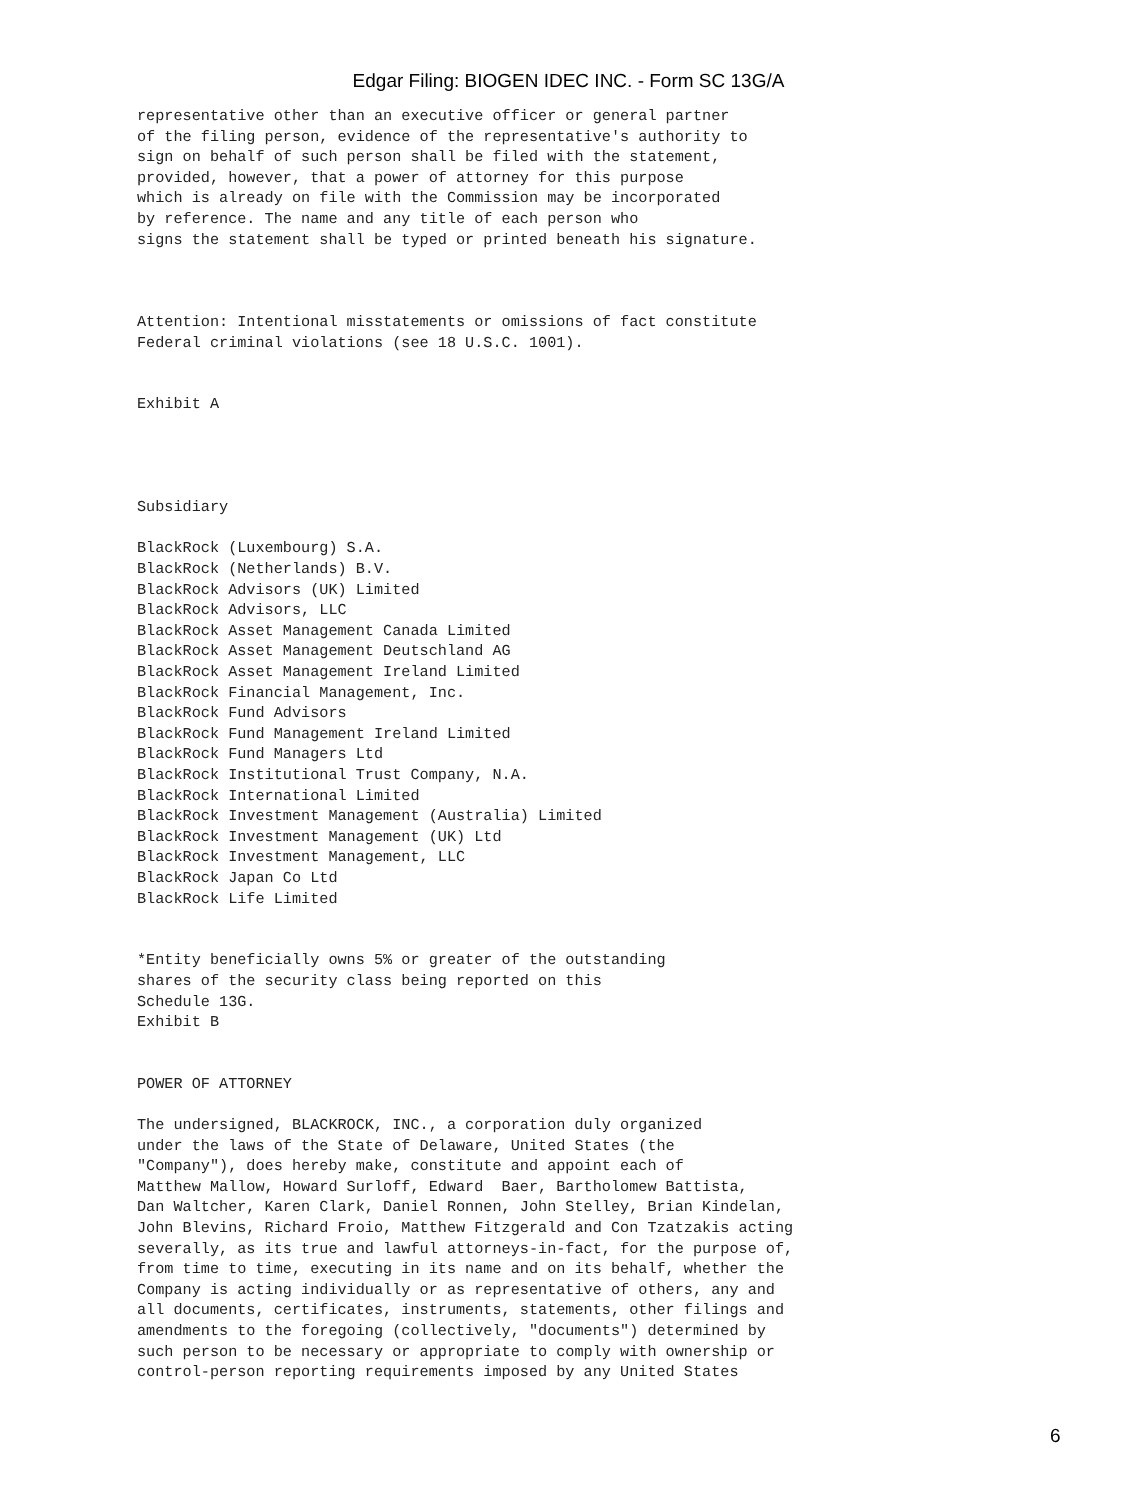Edgar Filing: BIOGEN IDEC INC. - Form SC 13G/A
representative other than an executive officer or general partner
of the filing person, evidence of the representative's authority to
sign on behalf of such person shall be filed with the statement,
provided, however, that a power of attorney for this purpose
which is already on file with the Commission may be incorporated
by reference. The name and any title of each person who
signs the statement shall be typed or printed beneath his signature.



Attention: Intentional misstatements or omissions of fact constitute
Federal criminal violations (see 18 U.S.C. 1001).


Exhibit A




Subsidiary

BlackRock (Luxembourg) S.A.
BlackRock (Netherlands) B.V.
BlackRock Advisors (UK) Limited
BlackRock Advisors, LLC
BlackRock Asset Management Canada Limited
BlackRock Asset Management Deutschland AG
BlackRock Asset Management Ireland Limited
BlackRock Financial Management, Inc.
BlackRock Fund Advisors
BlackRock Fund Management Ireland Limited
BlackRock Fund Managers Ltd
BlackRock Institutional Trust Company, N.A.
BlackRock International Limited
BlackRock Investment Management (Australia) Limited
BlackRock Investment Management (UK) Ltd
BlackRock Investment Management, LLC
BlackRock Japan Co Ltd
BlackRock Life Limited


*Entity beneficially owns 5% or greater of the outstanding
shares of the security class being reported on this
Schedule 13G.
Exhibit B


POWER OF ATTORNEY

The undersigned, BLACKROCK, INC., a corporation duly organized
under the laws of the State of Delaware, United States (the
"Company"), does hereby make, constitute and appoint each of
Matthew Mallow, Howard Surloff, Edward  Baer, Bartholomew Battista,
Dan Waltcher, Karen Clark, Daniel Ronnen, John Stelley, Brian Kindelan,
John Blevins, Richard Froio, Matthew Fitzgerald and Con Tzatzakis acting
severally, as its true and lawful attorneys-in-fact, for the purpose of,
from time to time, executing in its name and on its behalf, whether the
Company is acting individually or as representative of others, any and
all documents, certificates, instruments, statements, other filings and
amendments to the foregoing (collectively, "documents") determined by
such person to be necessary or appropriate to comply with ownership or
control-person reporting requirements imposed by any United States
6